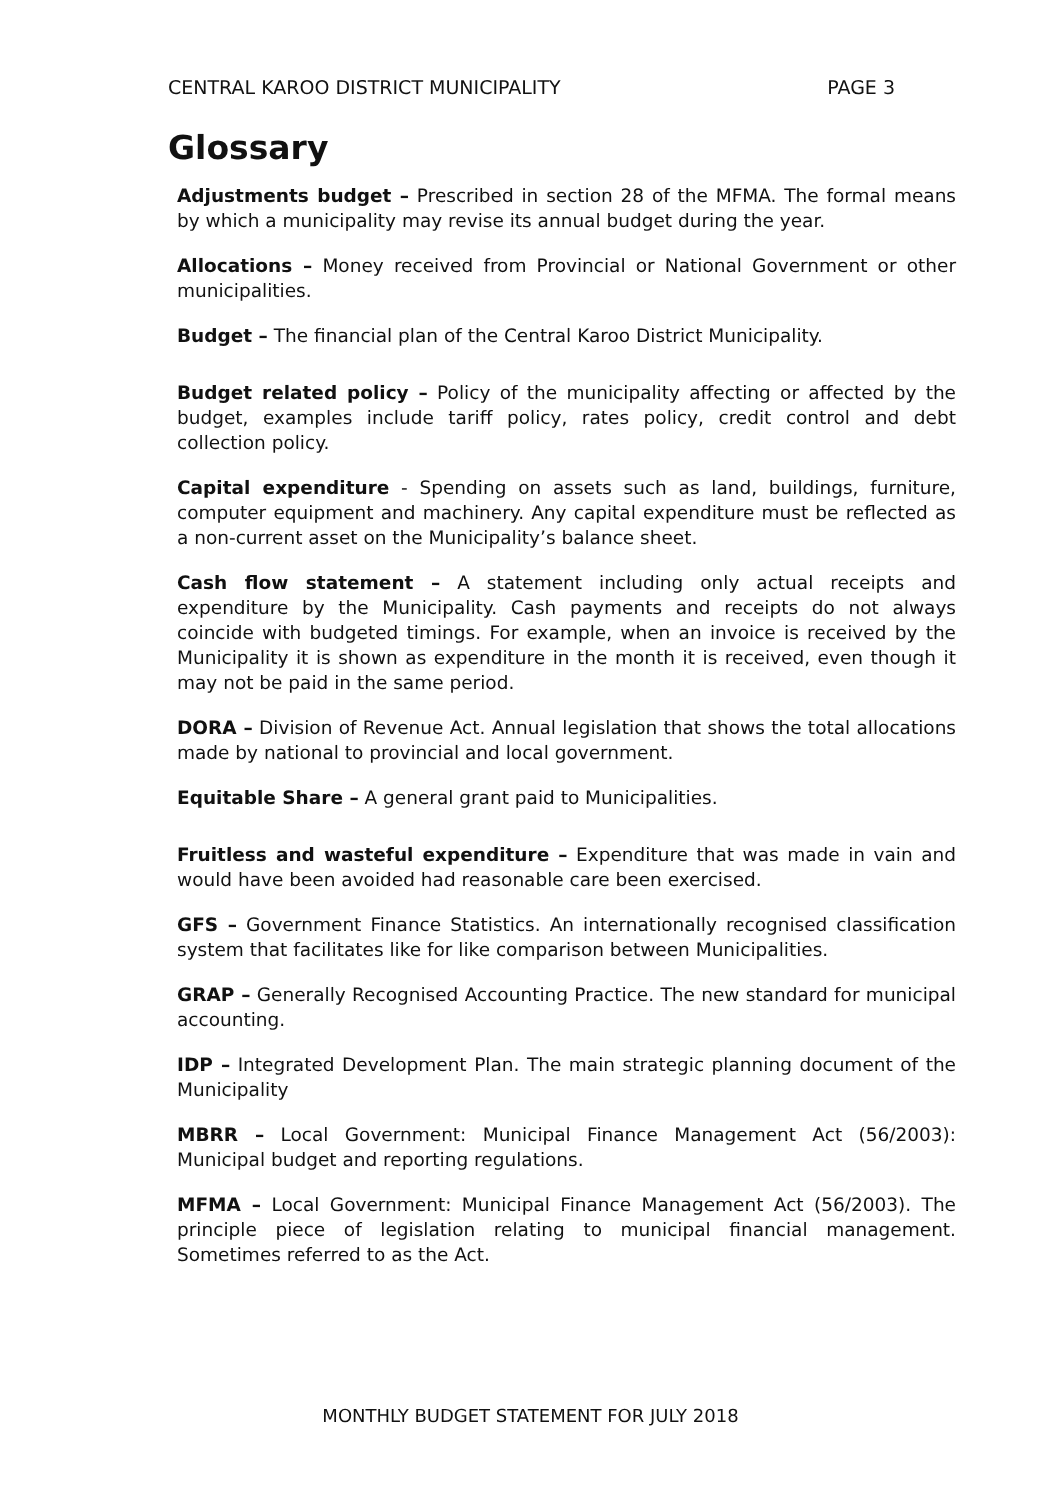CENTRAL KAROO DISTRICT MUNICIPALITY PAGE 3
Glossary
Adjustments budget – Prescribed in section 28 of the MFMA. The formal means by which a municipality may revise its annual budget during the year.
Allocations – Money received from Provincial or National Government or other municipalities.
Budget – The financial plan of the Central Karoo District Municipality.
Budget related policy – Policy of the municipality affecting or affected by the budget, examples include tariff policy, rates policy, credit control and debt collection policy.
Capital expenditure - Spending on assets such as land, buildings, furniture, computer equipment and machinery. Any capital expenditure must be reflected as a non-current asset on the Municipality’s balance sheet.
Cash flow statement – A statement including only actual receipts and expenditure by the Municipality. Cash payments and receipts do not always coincide with budgeted timings. For example, when an invoice is received by the Municipality it is shown as expenditure in the month it is received, even though it may not be paid in the same period.
DORA – Division of Revenue Act. Annual legislation that shows the total allocations made by national to provincial and local government.
Equitable Share – A general grant paid to Municipalities.
Fruitless and wasteful expenditure – Expenditure that was made in vain and would have been avoided had reasonable care been exercised.
GFS – Government Finance Statistics. An internationally recognised classification system that facilitates like for like comparison between Municipalities.
GRAP – Generally Recognised Accounting Practice. The new standard for municipal accounting.
IDP – Integrated Development Plan. The main strategic planning document of the Municipality
MBRR – Local Government: Municipal Finance Management Act (56/2003): Municipal budget and reporting regulations.
MFMA – Local Government: Municipal Finance Management Act (56/2003). The principle piece of legislation relating to municipal financial management. Sometimes referred to as the Act.
MONTHLY BUDGET STATEMENT FOR JULY 2018